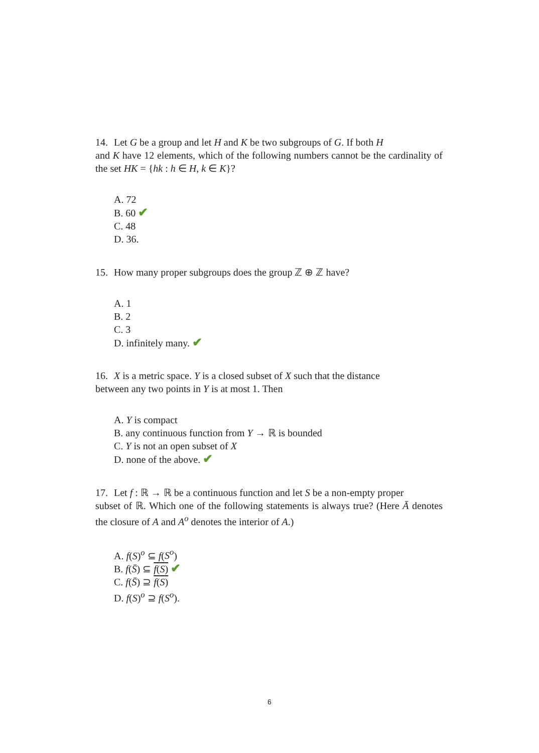14. Let G be a group and let H and K be two subgroups of G. If both H
and K have 12 elements, which of the following numbers cannot be the cardinality of the set HK = {hk : h ∈ H, k ∈ K}?
A. 72
B. 60 ✔
C. 48
D. 36.
15. How many proper subgroups does the group ℤ ⊕ ℤ have?
A. 1
B. 2
C. 3
D. infinitely many. ✔
16. X is a metric space. Y is a closed subset of X such that the distance
between any two points in Y is at most 1. Then
A. Y is compact
B. any continuous function from Y → ℝ is bounded
C. Y is not an open subset of X
D. none of the above. ✔
17. Let f : ℝ → ℝ be a continuous function and let S be a non-empty proper
subset of ℝ. Which one of the following statements is always true? (Here Ā denotes the closure of A and A<sup>o</sup> denotes the interior of A.)
A. f(S)<sup>o</sup> ⊆ f(S<sup>o</sup>)
B. f(S̄) ⊆ f(S) ✔
C. f(S̄) ⊇ f(S)
D. f(S)<sup>o</sup> ⊇ f(S<sup>o</sup>).
6